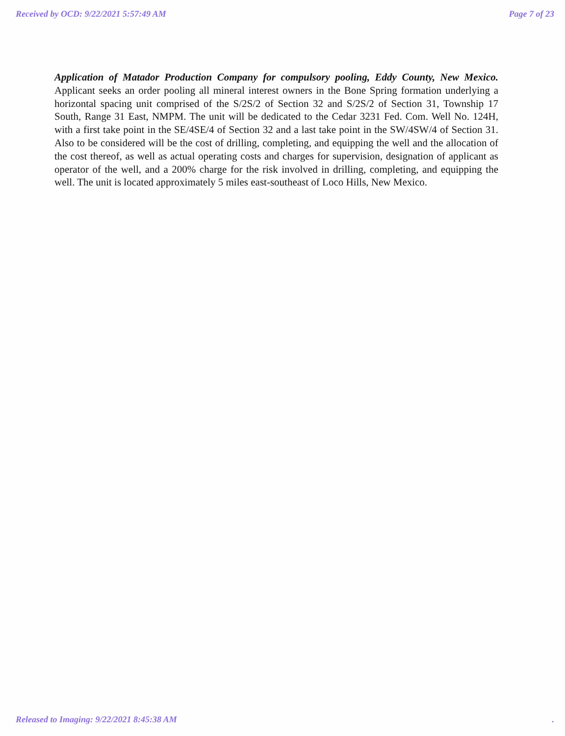Received by OCD: 9/22/2021 5:57:49 AM Page 7 of 23
Application of Matador Production Company for compulsory pooling, Eddy County, New Mexico. Applicant seeks an order pooling all mineral interest owners in the Bone Spring formation underlying a horizontal spacing unit comprised of the S/2S/2 of Section 32 and S/2S/2 of Section 31, Township 17 South, Range 31 East, NMPM. The unit will be dedicated to the Cedar 3231 Fed. Com. Well No. 124H, with a first take point in the SE/4SE/4 of Section 32 and a last take point in the SW/4SW/4 of Section 31. Also to be considered will be the cost of drilling, completing, and equipping the well and the allocation of the cost thereof, as well as actual operating costs and charges for supervision, designation of applicant as operator of the well, and a 200% charge for the risk involved in drilling, completing, and equipping the well. The unit is located approximately 5 miles east-southeast of Loco Hills, New Mexico.
Released to Imaging: 9/22/2021 8:45:38 AM.